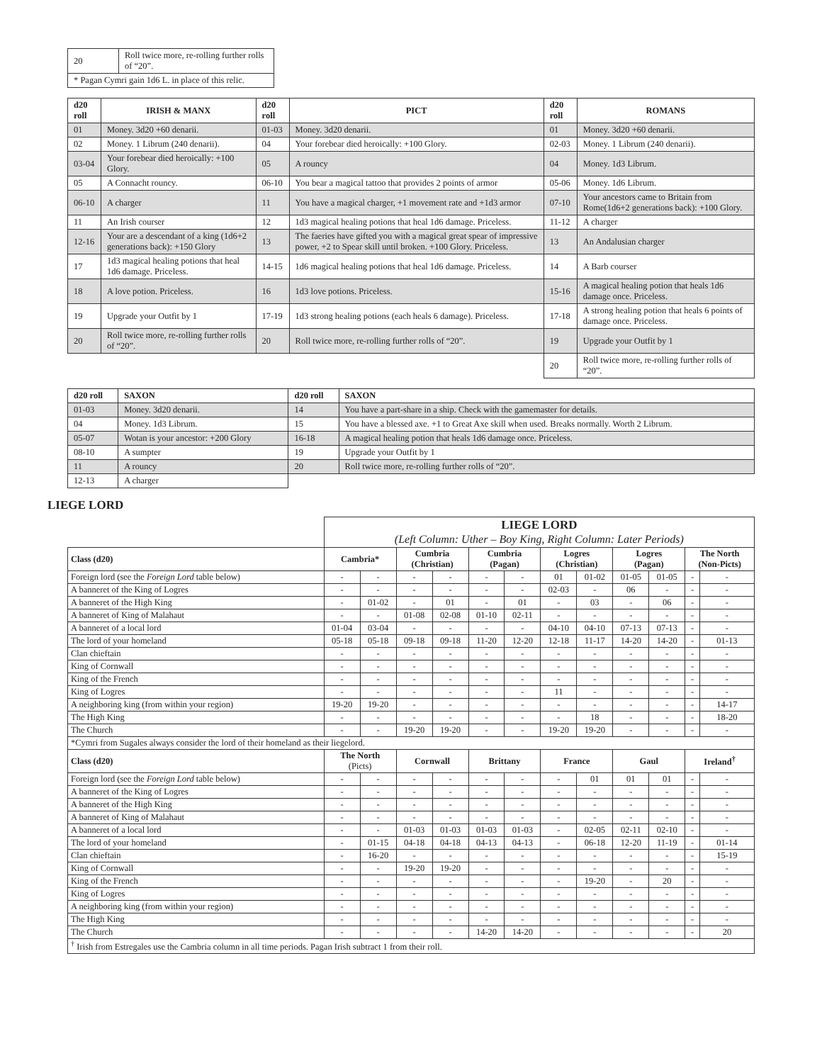| 20 | Roll twice more, re-rolling further rolls of “20”. |
| * Pagan Cymri gain 1d6 L. in place of this relic. | |
| d20 roll | IRISH & MANX | d20 roll | PICT | d20 roll | ROMANS |
| --- | --- | --- | --- | --- | --- |
| 01 | Money. 3d20 +60 denarii. | 01-03 | Money. 3d20 denarii. | 01 | Money. 3d20 +60 denarii. |
| 02 | Money. 1 Librum (240 denarii). | 04 | Your forebear died heroically: +100 Glory. | 02-03 | Money. 1 Librum (240 denarii). |
| 03-04 | Your forebear died heroically: +100 Glory. | 05 | A rouncy | 04 | Money. 1d3 Librum. |
| 05 | A Connacht rouncy. | 06-10 | You bear a magical tattoo that provides 2 points of armor | 05-06 | Money. 1d6 Librum. |
| 06-10 | A charger | 11 | You have a magical charger, +1 movement rate and +1d3 armor | 07-10 | Your ancestors came to Britain from Rome(1d6+2 generations back): +100 Glory. |
| 11 | An Irish courser | 12 | 1d3 magical healing potions that heal 1d6 damage. Priceless. | 11-12 | A charger |
| 12-16 | Your are a descendant of a king (1d6+2 generations back): +150 Glory | 13 | The faeries have gifted you with a magical great spear of impressive power, +2 to Spear skill until broken. +100 Glory. Priceless. | 13 | An Andalusian charger |
| 17 | 1d3 magical healing potions that heal 1d6 damage. Priceless. | 14-15 | 1d6 magical healing potions that heal 1d6 damage. Priceless. | 14 | A Barb courser |
| 18 | A love potion. Priceless. | 16 | 1d3 love potions. Priceless. | 15-16 | A magical healing potion that heals 1d6 damage once. Priceless. |
| 19 | Upgrade your Outfit by 1 | 17-19 | 1d3 strong healing potions (each heals 6 damage). Priceless. | 17-18 | A strong healing potion that heals 6 points of damage once. Priceless. |
| 20 | Roll twice more, re-rolling further rolls of “20”. | 20 | Roll twice more, re-rolling further rolls of “20”. | 19 | Upgrade your Outfit by 1 |
| | | | | 20 | Roll twice more, re-rolling further rolls of “20”. |
| d20 roll | SAXON | d20 roll | SAXON |
| --- | --- | --- | --- |
| 01-03 | Money. 3d20 denarii. | 14 | You have a part-share in a ship. Check with the gamemaster for details. |
| 04 | Money. 1d3 Librum. | 15 | You have a blessed axe. +1 to Great Axe skill when used. Breaks normally. Worth 2 Librum. |
| 05-07 | Wotan is your ancestor: +200 Glory | 16-18 | A magical healing potion that heals 1d6 damage once. Priceless. |
| 08-10 | A sumpter | 19 | Upgrade your Outfit by 1 |
| 11 | A rouncy | 20 | Roll twice more, re-rolling further rolls of “20”. |
| 12-13 | A charger | | |
LIEGE LORD
| | LIEGE LORD (Left Column: Uther – Boy King, Right Column: Later Periods) | | | | | | | | | | | |
| Class (d20) | Cambria* | | Cumbria (Christian) | | Cumbria (Pagan) | | Logres (Christian) | | Logres (Pagan) | | The North (Non-Picts) | |
| Foreign lord (see the Foreign Lord table below) | - | - | - | - | - | - | 01 | 01-02 | 01-05 | 01-05 | - | - |
| A banneret of the King of Logres | - | - | - | - | - | - | 02-03 | - | 06 | - | - | - |
| A banneret of the High King | - | 01-02 | - | 01 | - | 01 | - | 03 | - | 06 | - | - |
| A banneret of King of Malahaut | - | - | 01-08 | 02-08 | 01-10 | 02-11 | - | - | - | - | - | - |
| A banneret of a local lord | 01-04 | 03-04 | - | - | - | - | 04-10 | 04-10 | 07-13 | 07-13 | - | - |
| The lord of your homeland | 05-18 | 05-18 | 09-18 | 09-18 | 11-20 | 12-20 | 12-18 | 11-17 | 14-20 | 14-20 | - | 01-13 |
| Clan chieftain | - | - | - | - | - | - | - | - | - | - | - | - |
| King of Cornwall | - | - | - | - | - | - | - | - | - | - | - | - |
| King of the French | - | - | - | - | - | - | - | - | - | - | - | - |
| King of Logres | - | - | - | - | - | - | 11 | - | - | - | - | - |
| A neighboring king (from within your region) | 19-20 | 19-20 | - | - | - | - | - | - | - | - | - | 14-17 |
| The High King | - | - | - | - | - | - | - | 18 | - | - | - | 18-20 |
| The Church | - | - | 19-20 | 19-20 | - | - | 19-20 | 19-20 | - | - | - | - |
| *Cymri from Sugales always consider the lord of their homeland as their liegelord. | | | | | | | | | | | | |
| Class (d20) | The North (Picts) | | Cornwall | | Brittany | | France | | Gaul | | Ireland<sup>†</sup> | |
| Foreign lord (see the Foreign Lord table below) | - | - | - | - | - | - | - | 01 | 01 | 01 | - | - |
| A banneret of the King of Logres | - | - | - | - | - | - | - | - | - | - | - | - |
| A banneret of the High King | - | - | - | - | - | - | - | - | - | - | - | - |
| A banneret of King of Malahaut | - | - | - | - | - | - | - | - | - | - | - | - |
| A banneret of a local lord | - | - | 01-03 | 01-03 | 01-03 | 01-03 | - | 02-05 | 02-11 | 02-10 | - | - |
| The lord of your homeland | - | 01-15 | 04-18 | 04-18 | 04-13 | 04-13 | - | 06-18 | 12-20 | 11-19 | - | 01-14 |
| Clan chieftain | - | 16-20 | - | - | - | - | - | - | - | - | - | 15-19 |
| King of Cornwall | - | - | 19-20 | 19-20 | - | - | - | - | - | - | - | - |
| King of the French | - | - | - | - | - | - | - | 19-20 | - | 20 | - | - |
| King of Logres | - | - | - | - | - | - | - | - | - | - | - | - |
| A neighboring king (from within your region) | - | - | - | - | - | - | - | - | - | - | - | - |
| The High King | - | - | - | - | - | - | - | - | - | - | - | - |
| The Church | - | - | - | - | 14-20 | 14-20 | - | - | - | - | - | 20 |
| <sup>†</sup> Irish from Estregales use the Cambria column in all time periods. Pagan Irish subtract 1 from their roll. | | | | | | | | | | | | |